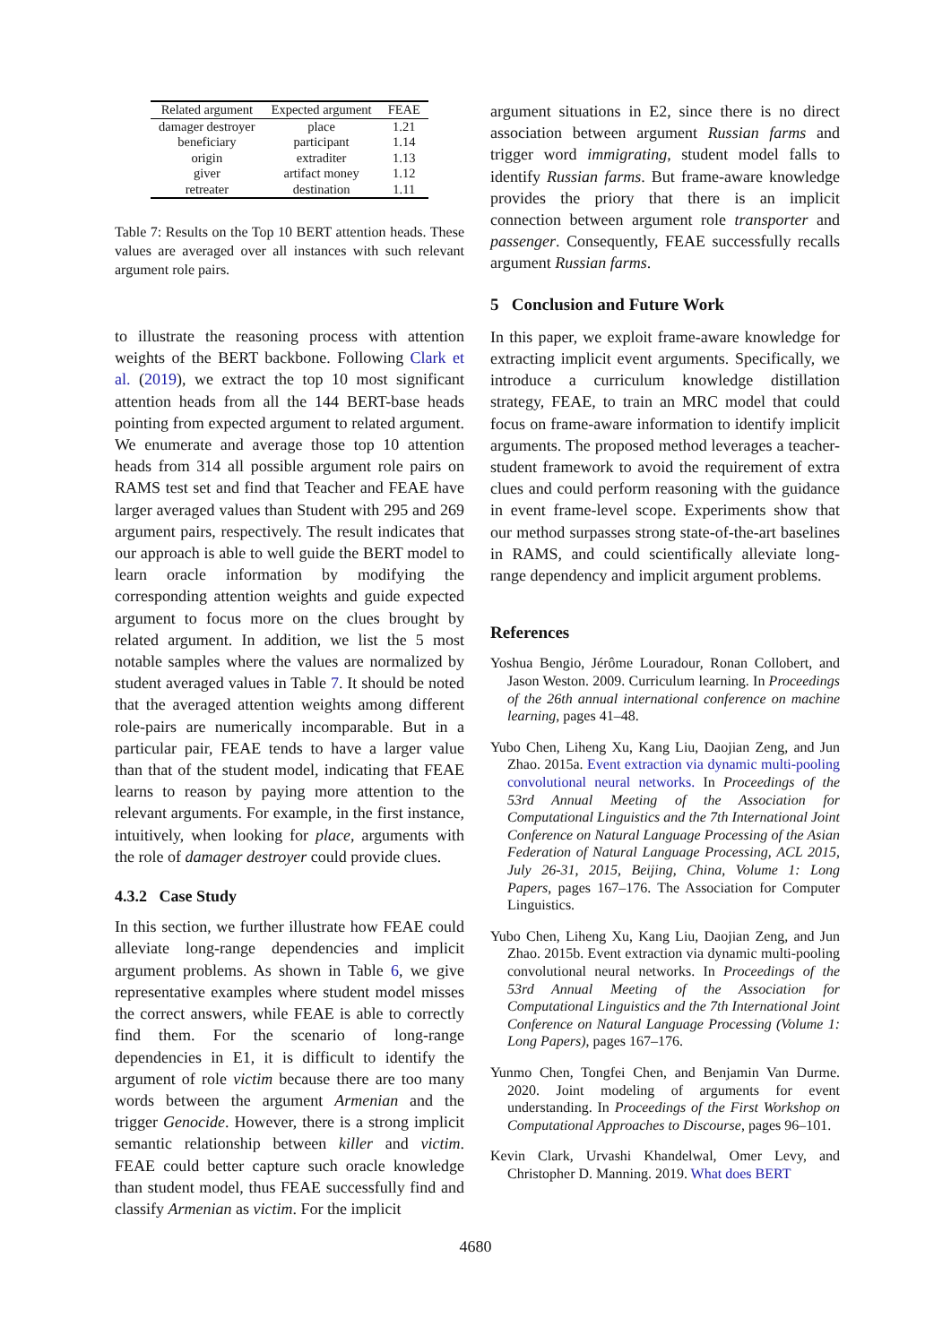| Related argument | Expected argument | FEAE |
| --- | --- | --- |
| damager destroyer | place | 1.21 |
| beneficiary | participant | 1.14 |
| origin | extraditer | 1.13 |
| giver | artifact money | 1.12 |
| retreater | destination | 1.11 |
Table 7: Results on the Top 10 BERT attention heads. These values are averaged over all instances with such relevant argument role pairs.
to illustrate the reasoning process with attention weights of the BERT backbone. Following Clark et al. (2019), we extract the top 10 most significant attention heads from all the 144 BERT-base heads pointing from expected argument to related argument. We enumerate and average those top 10 attention heads from 314 all possible argument role pairs on RAMS test set and find that Teacher and FEAE have larger averaged values than Student with 295 and 269 argument pairs, respectively. The result indicates that our approach is able to well guide the BERT model to learn oracle information by modifying the corresponding attention weights and guide expected argument to focus more on the clues brought by related argument. In addition, we list the 5 most notable samples where the values are normalized by student averaged values in Table 7. It should be noted that the averaged attention weights among different role-pairs are numerically incomparable. But in a particular pair, FEAE tends to have a larger value than that of the student model, indicating that FEAE learns to reason by paying more attention to the relevant arguments. For example, in the first instance, intuitively, when looking for place, arguments with the role of damager destroyer could provide clues.
4.3.2 Case Study
In this section, we further illustrate how FEAE could alleviate long-range dependencies and implicit argument problems. As shown in Table 6, we give representative examples where student model misses the correct answers, while FEAE is able to correctly find them. For the scenario of long-range dependencies in E1, it is difficult to identify the argument of role victim because there are too many words between the argument Armenian and the trigger Genocide. However, there is a strong implicit semantic relationship between killer and victim. FEAE could better capture such oracle knowledge than student model, thus FEAE successfully find and classify Armenian as victim. For the implicit
argument situations in E2, since there is no direct association between argument Russian farms and trigger word immigrating, student model falls to identify Russian farms. But frame-aware knowledge provides the priory that there is an implicit connection between argument role transporter and passenger. Consequently, FEAE successfully recalls argument Russian farms.
5 Conclusion and Future Work
In this paper, we exploit frame-aware knowledge for extracting implicit event arguments. Specifically, we introduce a curriculum knowledge distillation strategy, FEAE, to train an MRC model that could focus on frame-aware information to identify implicit arguments. The proposed method leverages a teacher-student framework to avoid the requirement of extra clues and could perform reasoning with the guidance in event frame-level scope. Experiments show that our method surpasses strong state-of-the-art baselines in RAMS, and could scientifically alleviate long-range dependency and implicit argument problems.
References
Yoshua Bengio, Jérôme Louradour, Ronan Collobert, and Jason Weston. 2009. Curriculum learning. In Proceedings of the 26th annual international conference on machine learning, pages 41–48.
Yubo Chen, Liheng Xu, Kang Liu, Daojian Zeng, and Jun Zhao. 2015a. Event extraction via dynamic multi-pooling convolutional neural networks. In Proceedings of the 53rd Annual Meeting of the Association for Computational Linguistics and the 7th International Joint Conference on Natural Language Processing of the Asian Federation of Natural Language Processing, ACL 2015, July 26-31, 2015, Beijing, China, Volume 1: Long Papers, pages 167–176. The Association for Computer Linguistics.
Yubo Chen, Liheng Xu, Kang Liu, Daojian Zeng, and Jun Zhao. 2015b. Event extraction via dynamic multi-pooling convolutional neural networks. In Proceedings of the 53rd Annual Meeting of the Association for Computational Linguistics and the 7th International Joint Conference on Natural Language Processing (Volume 1: Long Papers), pages 167–176.
Yunmo Chen, Tongfei Chen, and Benjamin Van Durme. 2020. Joint modeling of arguments for event understanding. In Proceedings of the First Workshop on Computational Approaches to Discourse, pages 96–101.
Kevin Clark, Urvashi Khandelwal, Omer Levy, and Christopher D. Manning. 2019. What does BERT
4680